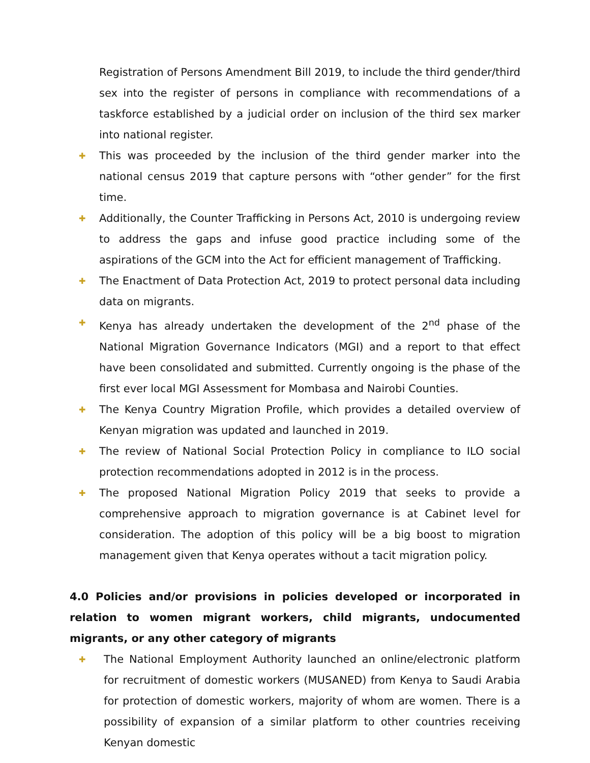Registration of Persons Amendment Bill 2019, to include the third gender/third sex into the register of persons in compliance with recommendations of a taskforce established by a judicial order on inclusion of the third sex marker into national register.
✚ This was proceeded by the inclusion of the third gender marker into the national census 2019 that capture persons with “other gender” for the first time.
✚ Additionally, the Counter Trafficking in Persons Act, 2010 is undergoing review to address the gaps and infuse good practice including some of the aspirations of the GCM into the Act for efficient management of Trafficking.
✚ The Enactment of Data Protection Act, 2019 to protect personal data including data on migrants.
✚ Kenya has already undertaken the development of the 2<sup>nd</sup> phase of the National Migration Governance Indicators (MGI) and a report to that effect have been consolidated and submitted. Currently ongoing is the phase of the first ever local MGI Assessment for Mombasa and Nairobi Counties.
✚ The Kenya Country Migration Profile, which provides a detailed overview of Kenyan migration was updated and launched in 2019.
✚ The review of National Social Protection Policy in compliance to ILO social protection recommendations adopted in 2012 is in the process.
✚ The proposed National Migration Policy 2019 that seeks to provide a comprehensive approach to migration governance is at Cabinet level for consideration. The adoption of this policy will be a big boost to migration management given that Kenya operates without a tacit migration policy.
4.0 Policies and/or provisions in policies developed or incorporated in relation to women migrant workers, child migrants, undocumented migrants, or any other category of migrants
✚ The National Employment Authority launched an online/electronic platform for recruitment of domestic workers (MUSANED) from Kenya to Saudi Arabia for protection of domestic workers, majority of whom are women. There is a possibility of expansion of a similar platform to other countries receiving Kenyan domestic